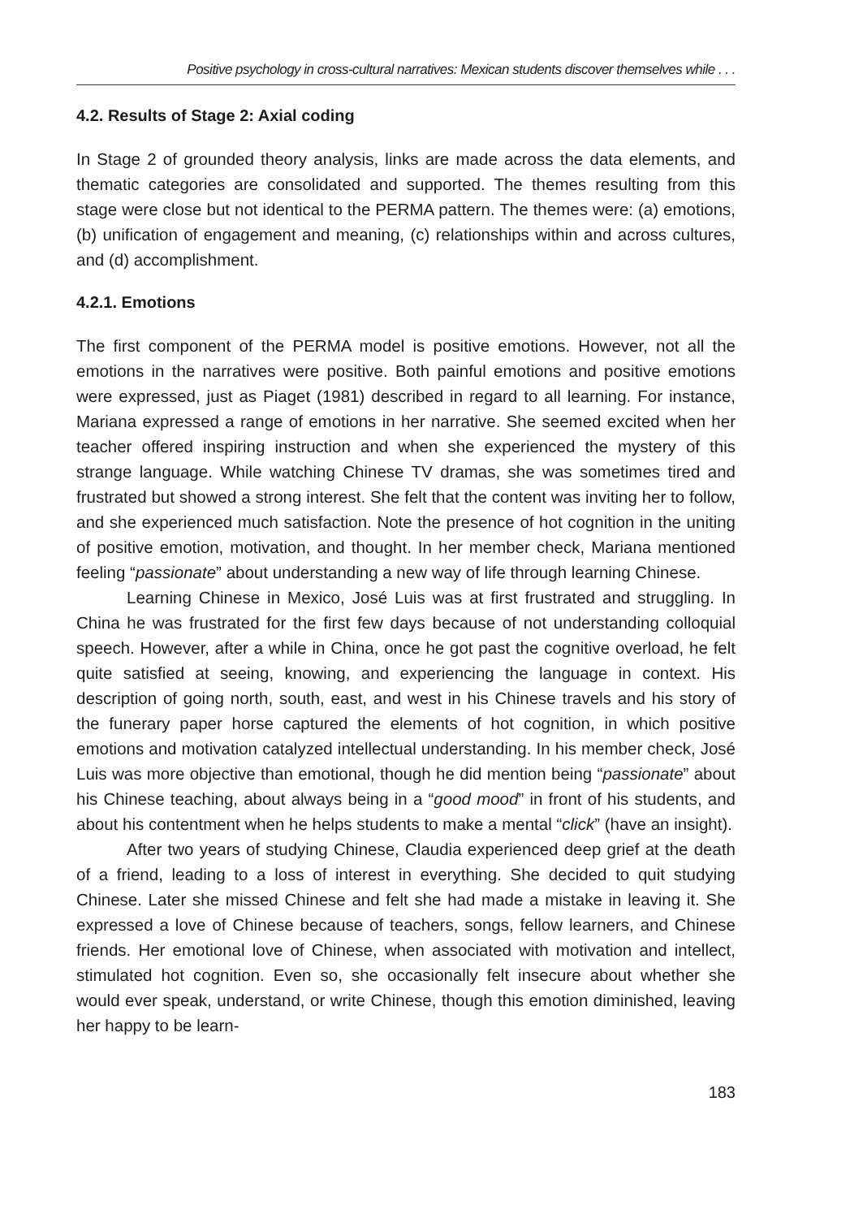Positive psychology in cross-cultural narratives: Mexican students discover themselves while . . .
4.2. Results of Stage 2: Axial coding
In Stage 2 of grounded theory analysis, links are made across the data elements, and thematic categories are consolidated and supported. The themes resulting from this stage were close but not identical to the PERMA pattern. The themes were: (a) emotions, (b) unification of engagement and meaning, (c) relationships within and across cultures, and (d) accomplishment.
4.2.1. Emotions
The first component of the PERMA model is positive emotions. However, not all the emotions in the narratives were positive. Both painful emotions and positive emotions were expressed, just as Piaget (1981) described in regard to all learning. For instance, Mariana expressed a range of emotions in her narrative. She seemed excited when her teacher offered inspiring instruction and when she experienced the mystery of this strange language. While watching Chinese TV dramas, she was sometimes tired and frustrated but showed a strong interest. She felt that the content was inviting her to follow, and she experienced much satisfaction. Note the presence of hot cognition in the uniting of positive emotion, motivation, and thought. In her member check, Mariana mentioned feeling “passionate” about understanding a new way of life through learning Chinese.
Learning Chinese in Mexico, José Luis was at first frustrated and struggling. In China he was frustrated for the first few days because of not understanding colloquial speech. However, after a while in China, once he got past the cognitive overload, he felt quite satisfied at seeing, knowing, and experiencing the language in context. His description of going north, south, east, and west in his Chinese travels and his story of the funerary paper horse captured the elements of hot cognition, in which positive emotions and motivation catalyzed intellectual understanding. In his member check, José Luis was more objective than emotional, though he did mention being “passionate” about his Chinese teaching, about always being in a “good mood” in front of his students, and about his contentment when he helps students to make a mental “click” (have an insight).
After two years of studying Chinese, Claudia experienced deep grief at the death of a friend, leading to a loss of interest in everything. She decided to quit studying Chinese. Later she missed Chinese and felt she had made a mistake in leaving it. She expressed a love of Chinese because of teachers, songs, fellow learners, and Chinese friends. Her emotional love of Chinese, when associated with motivation and intellect, stimulated hot cognition. Even so, she occasionally felt insecure about whether she would ever speak, understand, or write Chinese, though this emotion diminished, leaving her happy to be learn-
183